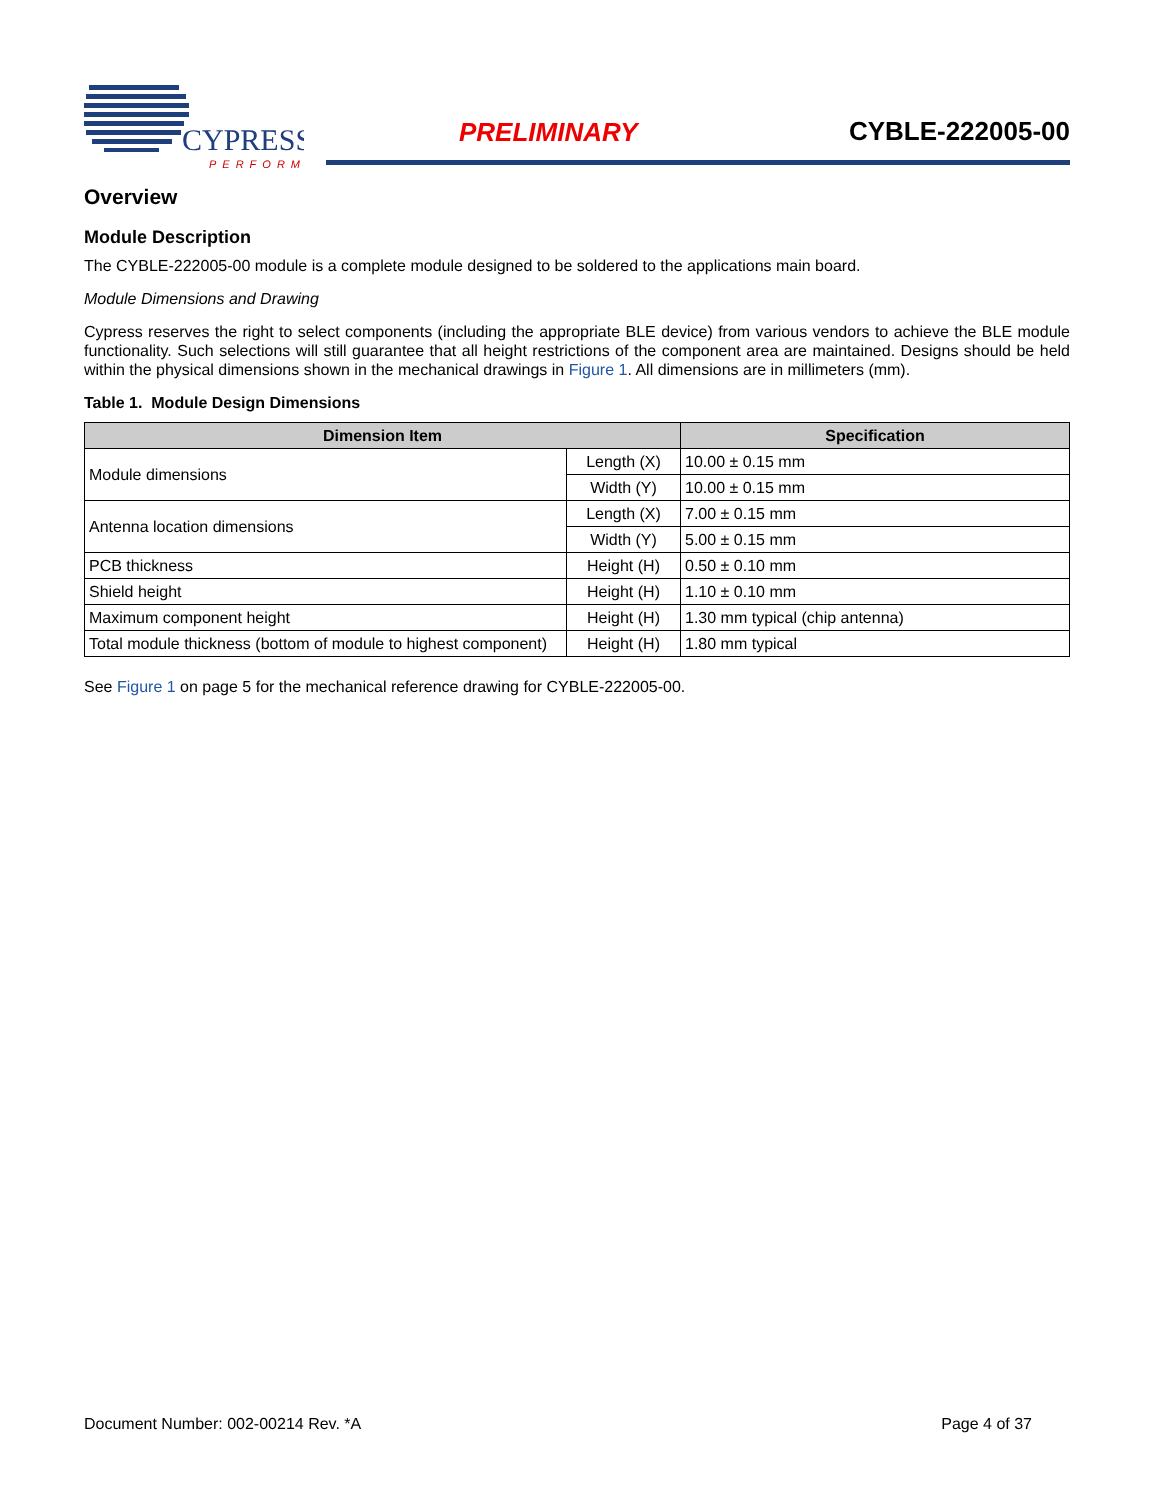CYPRESS
PERFORM
PRELIMINARY CYBLE-222005-00
Overview
Module Description
The CYBLE-222005-00 module is a complete module designed to be soldered to the applications main board.
Module Dimensions and Drawing
Cypress reserves the right to select components (including the appropriate BLE device) from various vendors to achieve the BLE module functionality. Such selections will still guarantee that all height restrictions of the component area are maintained. Designs should be held within the physical dimensions shown in the mechanical drawings in Figure 1. All dimensions are in millimeters (mm).
Table 1. Module Design Dimensions
| Dimension Item | | Specification |
| --- | --- | --- |
| Module dimensions | Length (X) | 10.00 ± 0.15 mm |
| | Width (Y) | 10.00 ± 0.15 mm |
| Antenna location dimensions | Length (X) | 7.00 ± 0.15 mm |
| | Width (Y) | 5.00 ± 0.15 mm |
| PCB thickness | Height (H) | 0.50 ± 0.10 mm |
| Shield height | Height (H) | 1.10 ± 0.10 mm |
| Maximum component height | Height (H) | 1.30 mm typical (chip antenna) |
| Total module thickness (bottom of module to highest component) | Height (H) | 1.80 mm typical |
See Figure 1 on page 5 for the mechanical reference drawing for CYBLE-222005-00.
Document Number: 002-00214 Rev. *A Page 4 of 37